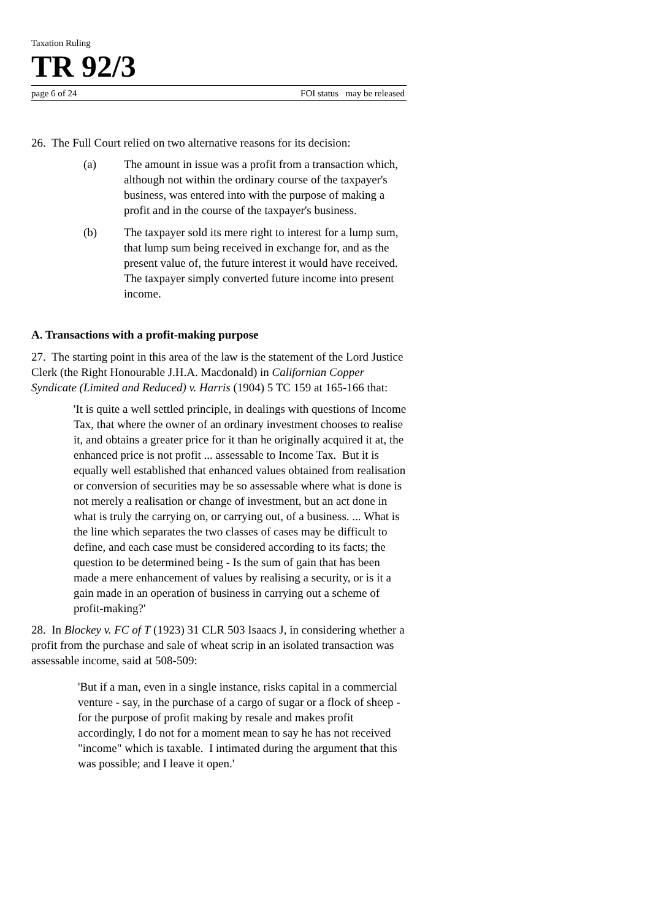Taxation Ruling
TR 92/3
page 6 of 24 FOI status may be released
26. The Full Court relied on two alternative reasons for its decision:
(a) The amount in issue was a profit from a transaction which, although not within the ordinary course of the taxpayer's business, was entered into with the purpose of making a profit and in the course of the taxpayer's business.
(b) The taxpayer sold its mere right to interest for a lump sum, that lump sum being received in exchange for, and as the present value of, the future interest it would have received. The taxpayer simply converted future income into present income.
A. Transactions with a profit-making purpose
27. The starting point in this area of the law is the statement of the Lord Justice Clerk (the Right Honourable J.H.A. Macdonald) in Californian Copper Syndicate (Limited and Reduced) v. Harris (1904) 5 TC 159 at 165-166 that:
'It is quite a well settled principle, in dealings with questions of Income Tax, that where the owner of an ordinary investment chooses to realise it, and obtains a greater price for it than he originally acquired it at, the enhanced price is not profit ... assessable to Income Tax. But it is equally well established that enhanced values obtained from realisation or conversion of securities may be so assessable where what is done is not merely a realisation or change of investment, but an act done in what is truly the carrying on, or carrying out, of a business. ... What is the line which separates the two classes of cases may be difficult to define, and each case must be considered according to its facts; the question to be determined being - Is the sum of gain that has been made a mere enhancement of values by realising a security, or is it a gain made in an operation of business in carrying out a scheme of profit-making?'
28. In Blockey v. FC of T (1923) 31 CLR 503 Isaacs J, in considering whether a profit from the purchase and sale of wheat scrip in an isolated transaction was assessable income, said at 508-509:
'But if a man, even in a single instance, risks capital in a commercial venture - say, in the purchase of a cargo of sugar or a flock of sheep - for the purpose of profit making by resale and makes profit accordingly, I do not for a moment mean to say he has not received "income" which is taxable. I intimated during the argument that this was possible; and I leave it open.'